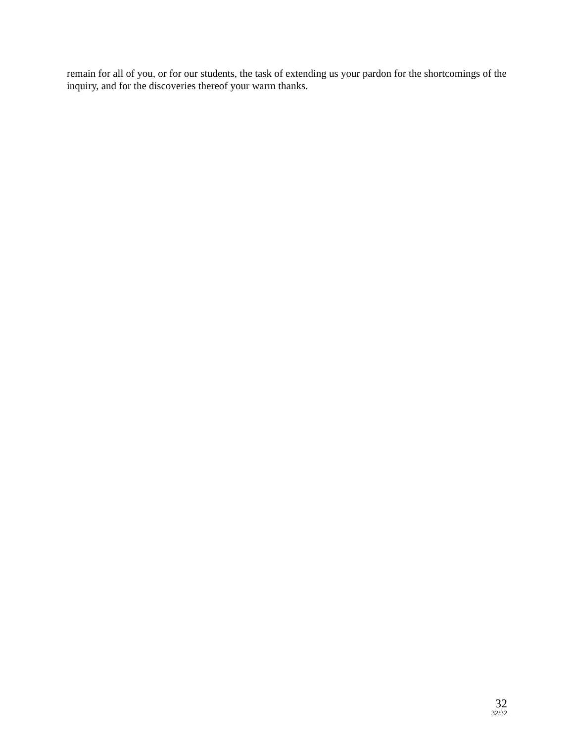remain for all of you, or for our students, the task of extending us your pardon for the shortcomings of the inquiry, and for the discoveries thereof your warm thanks.
32
32/32